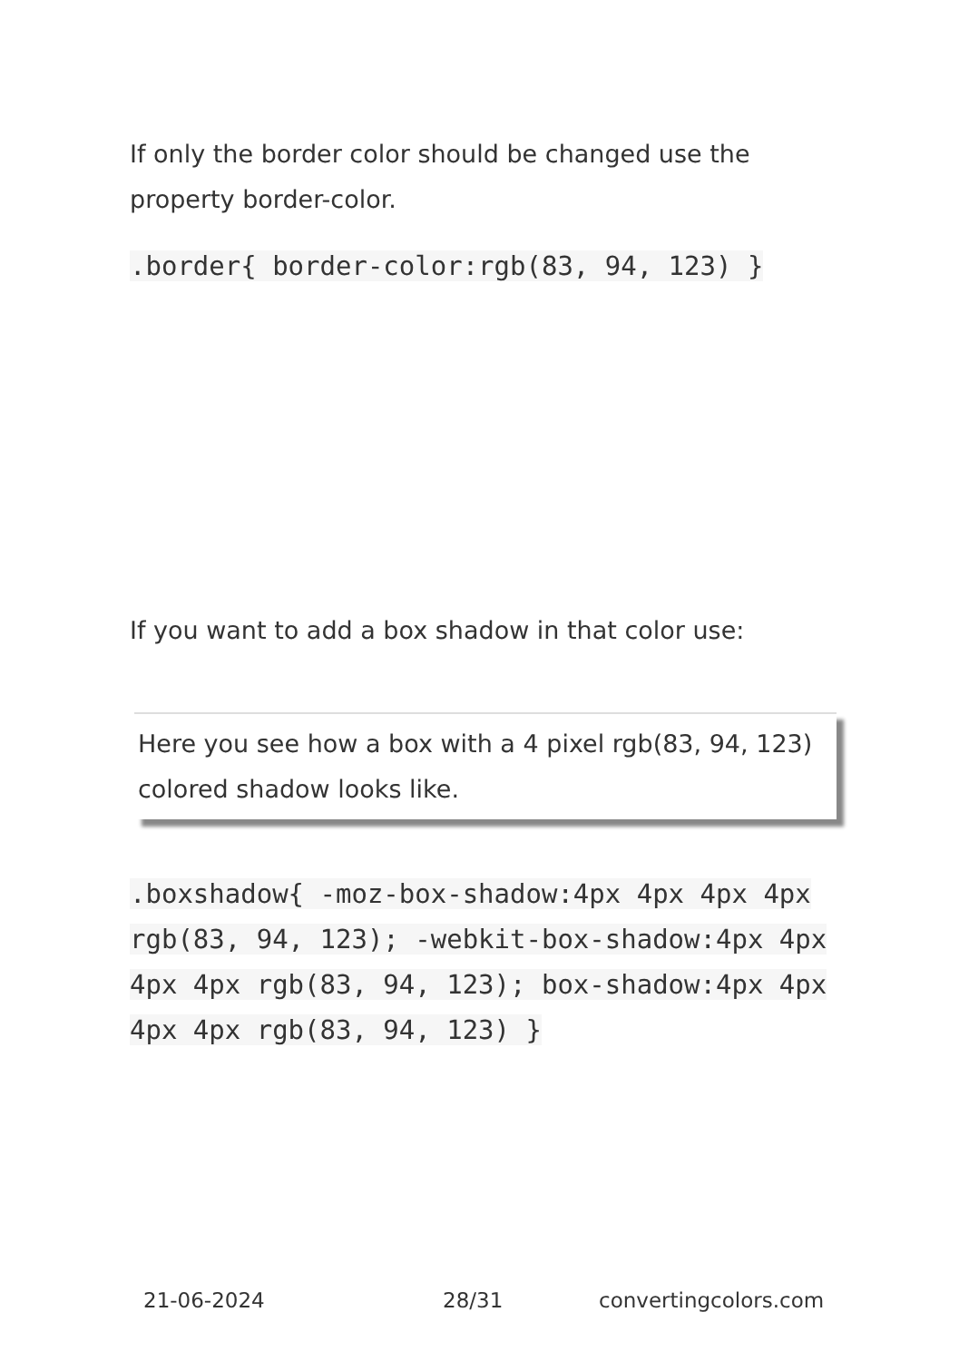If only the border color should be changed use the property border-color.
.border{ border-color:rgb(83, 94, 123) }
If you want to add a box shadow in that color use:
Here you see how a box with a 4 pixel rgb(83, 94, 123) colored shadow looks like.
.boxshadow{ -moz-box-shadow:4px 4px 4px 4px rgb(83, 94, 123); -webkit-box-shadow:4px 4px 4px 4px rgb(83, 94, 123); box-shadow:4px 4px 4px 4px rgb(83, 94, 123) }
21-06-2024 28/31 convertingcolors.com